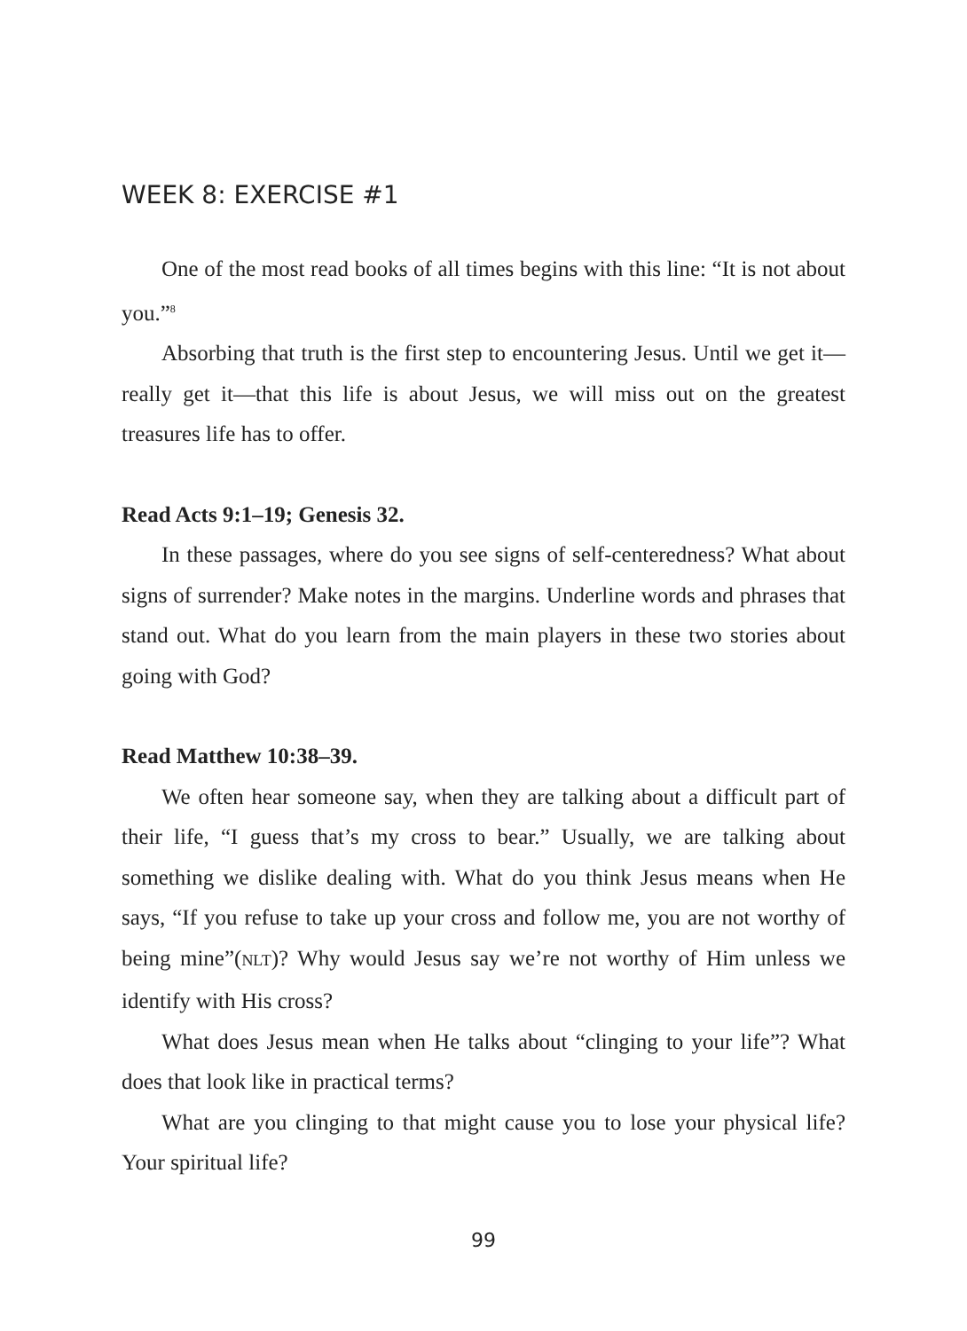WEEK 8: EXERCISE #1
One of the most read books of all times begins with this line: “It is not about you.”<sup>8</sup>
Absorbing that truth is the first step to encountering Jesus. Until we get it—really get it—that this life is about Jesus, we will miss out on the greatest treasures life has to offer.
Read Acts 9:1–19; Genesis 32.
In these passages, where do you see signs of self-centeredness? What about signs of surrender? Make notes in the margins. Underline words and phrases that stand out. What do you learn from the main players in these two stories about going with God?
Read Matthew 10:38–39.
We often hear someone say, when they are talking about a difficult part of their life, “I guess that’s my cross to bear.” Usually, we are talking about something we dislike dealing with. What do you think Jesus means when He says, “If you refuse to take up your cross and follow me, you are not worthy of being mine”(NLT)? Why would Jesus say we’re not worthy of Him unless we identify with His cross?
What does Jesus mean when He talks about “clinging to your life”? What does that look like in practical terms?
What are you clinging to that might cause you to lose your physical life? Your spiritual life?
99